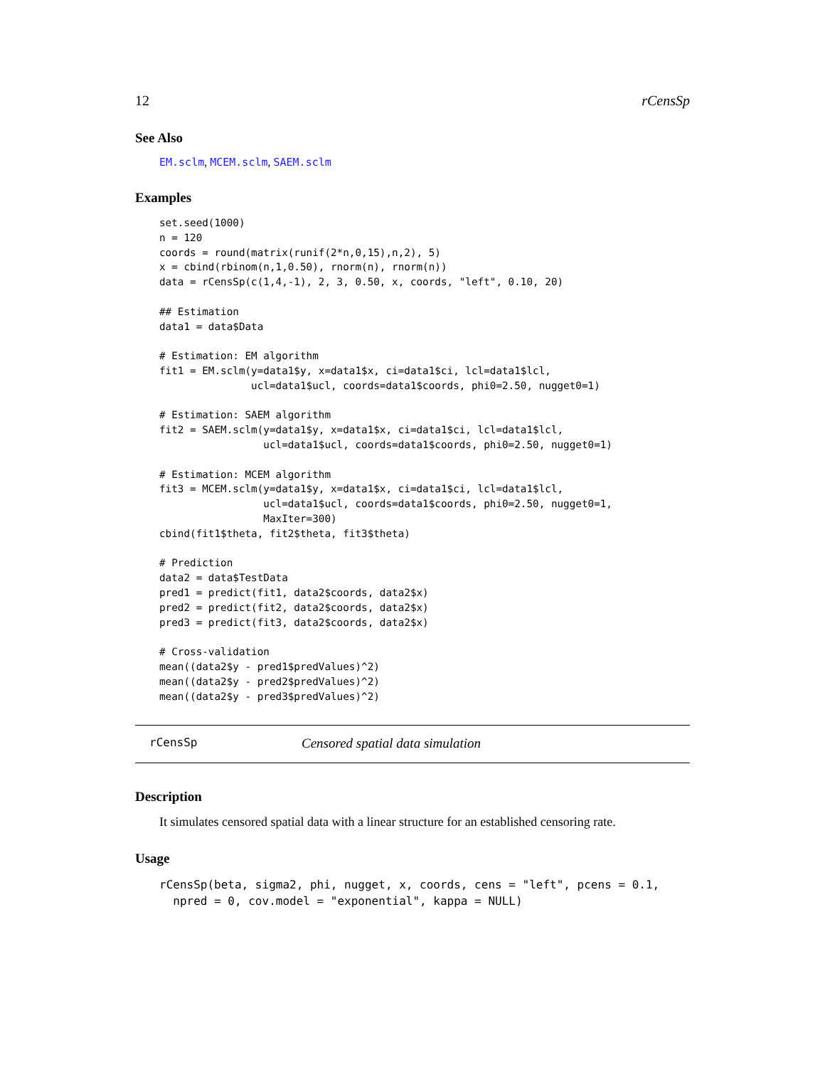12 rCensSp
See Also
EM.sclm, MCEM.sclm, SAEM.sclm
Examples
set.seed(1000)
n = 120
coords = round(matrix(runif(2*n,0,15),n,2), 5)
x = cbind(rbinom(n,1,0.50), rnorm(n), rnorm(n))
data = rCensSp(c(1,4,-1), 2, 3, 0.50, x, coords, "left", 0.10, 20)

## Estimation
data1 = data$Data

# Estimation: EM algorithm
fit1 = EM.sclm(y=data1$y, x=data1$x, ci=data1$ci, lcl=data1$lcl,
               ucl=data1$ucl, coords=data1$coords, phi0=2.50, nugget0=1)

# Estimation: SAEM algorithm
fit2 = SAEM.sclm(y=data1$y, x=data1$x, ci=data1$ci, lcl=data1$lcl,
                 ucl=data1$ucl, coords=data1$coords, phi0=2.50, nugget0=1)

# Estimation: MCEM algorithm
fit3 = MCEM.sclm(y=data1$y, x=data1$x, ci=data1$ci, lcl=data1$lcl,
                 ucl=data1$ucl, coords=data1$coords, phi0=2.50, nugget0=1,
                 MaxIter=300)
cbind(fit1$theta, fit2$theta, fit3$theta)

# Prediction
data2 = data$TestData
pred1 = predict(fit1, data2$coords, data2$x)
pred2 = predict(fit2, data2$coords, data2$x)
pred3 = predict(fit3, data2$coords, data2$x)

# Cross-validation
mean((data2$y - pred1$predValues)^2)
mean((data2$y - pred2$predValues)^2)
mean((data2$y - pred3$predValues)^2)
rCensSp Censored spatial data simulation
Description
It simulates censored spatial data with a linear structure for an established censoring rate.
Usage
rCensSp(beta, sigma2, phi, nugget, x, coords, cens = "left", pcens = 0.1,
  npred = 0, cov.model = "exponential", kappa = NULL)